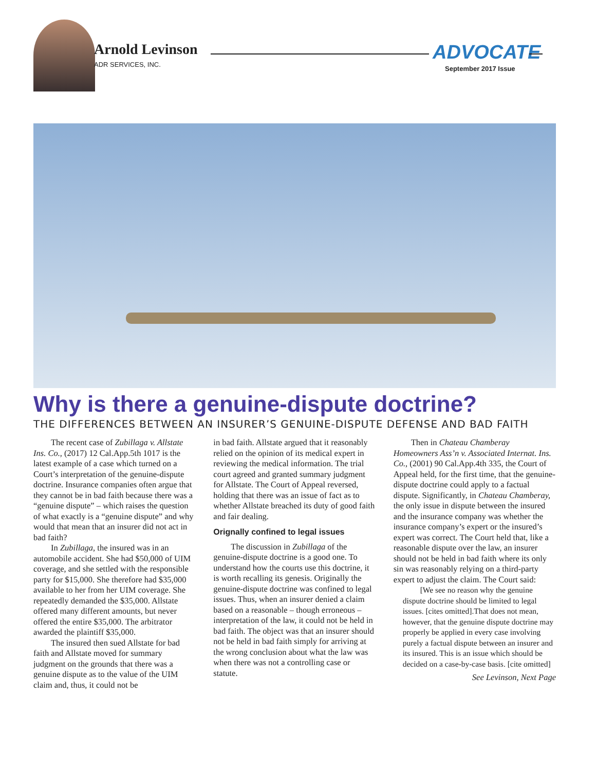Arnold Levinson
ADR SERVICES, INC.
ADVOCATE
September 2017 Issue
Why is there a genuine-dispute doctrine?
THE DIFFERENCES BETWEEN AN INSURER’S GENUINE-DISPUTE DEFENSE AND BAD FAITH
The recent case of Zubillaga v. Allstate Ins. Co., (2017) 12 Cal.App.5th 1017 is the latest example of a case which turned on a Court’s interpretation of the genuine-dispute doctrine. Insurance companies often argue that they cannot be in bad faith because there was a “genuine dispute” – which raises the question of what exactly is a “genuine dispute” and why would that mean that an insurer did not act in bad faith?
In Zubillaga, the insured was in an automobile accident. She had $50,000 of UIM coverage, and she settled with the responsible party for $15,000. She therefore had $35,000 available to her from her UIM coverage. She repeatedly demanded the $35,000. Allstate offered many different amounts, but never offered the entire $35,000. The arbitrator awarded the plaintiff $35,000.
The insured then sued Allstate for bad faith and Allstate moved for summary judgment on the grounds that there was a genuine dispute as to the value of the UIM claim and, thus, it could not be
in bad faith. Allstate argued that it reasonably relied on the opinion of its medical expert in reviewing the medical information. The trial court agreed and granted summary judgment for Allstate. The Court of Appeal reversed, holding that there was an issue of fact as to whether Allstate breached its duty of good faith and fair dealing.
Orignally confined to legal issues
The discussion in Zubillaga of the genuine-dispute doctrine is a good one. To understand how the courts use this doctrine, it is worth recalling its genesis. Originally the genuine-dispute doctrine was confined to legal issues. Thus, when an insurer denied a claim based on a reasonable – though erroneous – interpretation of the law, it could not be held in bad faith. The object was that an insurer should not be held in bad faith simply for arriving at the wrong conclusion about what the law was when there was not a controlling case or statute.
Then in Chateau Chamberay Homeowners Ass’n v. Associated Internat. Ins. Co., (2001) 90 Cal.App.4th 335, the Court of Appeal held, for the first time, that the genuine-dispute doctrine could apply to a factual dispute. Significantly, in Chateau Chamberay, the only issue in dispute between the insured and the insurance company was whether the insurance company’s expert or the insured’s expert was correct. The Court held that, like a reasonable dispute over the law, an insurer should not be held in bad faith where its only sin was reasonably relying on a third-party expert to adjust the claim. The Court said:
[We see no reason why the genuine dispute doctrine should be limited to legal issues. [cites omitted].That does not mean, however, that the genuine dispute doctrine may properly be applied in every case involving purely a factual dispute between an insurer and its insured. This is an issue which should be decided on a case-by-case basis. [cite omitted]
See Levinson, Next Page